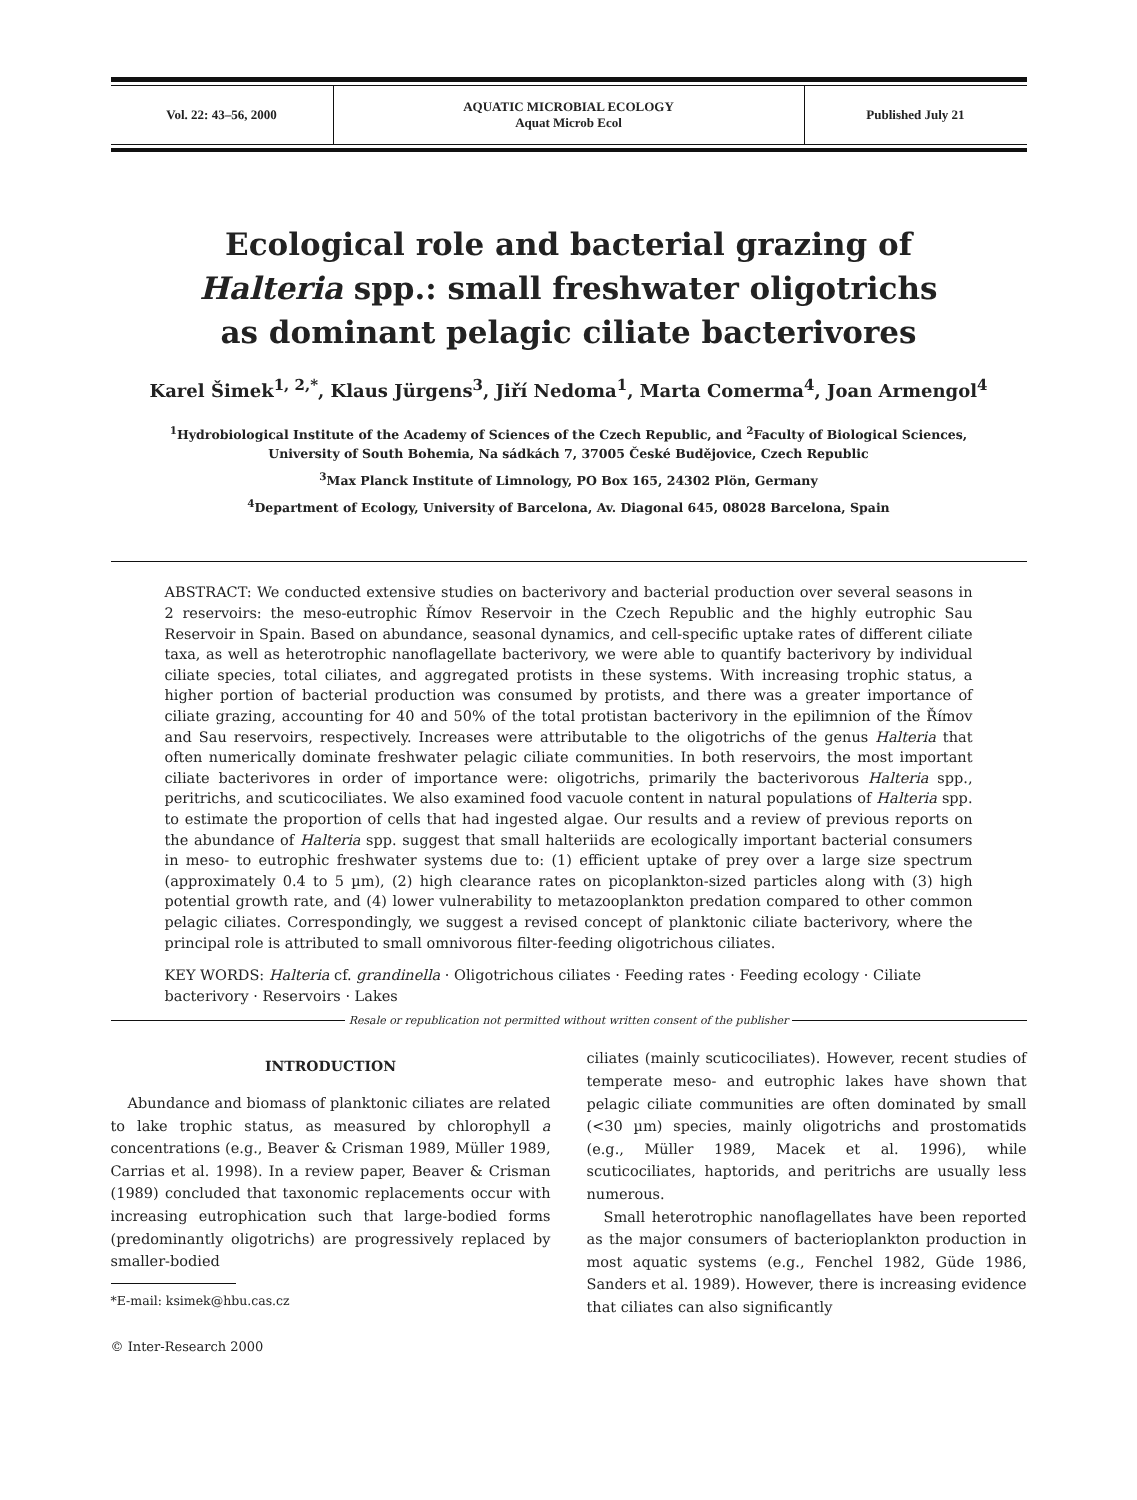| Vol. 22: 43–56, 2000 | AQUATIC MICROBIAL ECOLOGY Aquat Microb Ecol | Published July 21 |
Ecological role and bacterial grazing of
Halteria spp.: small freshwater oligotrichs
as dominant pelagic ciliate bacterivores
Karel Šimek<sup>1, 2,*</sup>, Klaus Jürgens<sup>3</sup>, Jiří Nedoma<sup>1</sup>, Marta Comerma<sup>4</sup>, Joan Armengol<sup>4</sup>
<sup>1</sup> Hydrobiological Institute of the Academy of Sciences of the Czech Republic, and <sup>2</sup>Faculty of Biological Sciences,
University of South Bohemia, Na sádkách 7, 37005 České Budějovice, Czech Republic
<sup>3</sup> Max Planck Institute of Limnology, PO Box 165, 24302 Plön, Germany
<sup>4</sup> Department of Ecology, University of Barcelona, Av. Diagonal 645, 08028 Barcelona, Spain
ABSTRACT: We conducted extensive studies on bacterivory and bacterial production over several seasons in 2 reservoirs: the meso-eutrophic Římov Reservoir in the Czech Republic and the highly eutrophic Sau Reservoir in Spain. Based on abundance, seasonal dynamics, and cell-specific uptake rates of different ciliate taxa, as well as heterotrophic nanoflagellate bacterivory, we were able to quantify bacterivory by individual ciliate species, total ciliates, and aggregated protists in these systems. With increasing trophic status, a higher portion of bacterial production was consumed by protists, and there was a greater importance of ciliate grazing, accounting for 40 and 50% of the total protistan bacterivory in the epilimnion of the Římov and Sau reservoirs, respectively. Increases were attributable to the oligotrichs of the genus Halteria that often numerically dominate freshwater pelagic ciliate communities. In both reservoirs, the most important ciliate bacterivores in order of importance were: oligotrichs, primarily the bacterivorous Halteria spp., peritrichs, and scuticociliates. We also examined food vacuole content in natural populations of Halteria spp. to estimate the proportion of cells that had ingested algae. Our results and a review of previous reports on the abundance of Halteria spp. suggest that small halteriids are ecologically important bacterial consumers in meso- to eutrophic freshwater systems due to: (1) efficient uptake of prey over a large size spectrum (approximately 0.4 to 5 µm), (2) high clearance rates on picoplankton-sized particles along with (3) high potential growth rate, and (4) lower vulnerability to metazooplankton predation compared to other common pelagic ciliates. Correspondingly, we suggest a revised concept of planktonic ciliate bacterivory, where the principal role is attributed to small omnivorous filter-feeding oligotrichous ciliates.
KEY WORDS: Halteria cf. grandinella · Oligotrichous ciliates · Feeding rates · Feeding ecology · Ciliate bacterivory · Reservoirs · Lakes
Resale or republication not permitted without written consent of the publisher
INTRODUCTION
Abundance and biomass of planktonic ciliates are related to lake trophic status, as measured by chlorophyll a concentrations (e.g., Beaver & Crisman 1989, Müller 1989, Carrias et al. 1998). In a review paper, Beaver & Crisman (1989) concluded that taxonomic replacements occur with increasing eutrophication such that large-bodied forms (predominantly oligotrichs) are progressively replaced by smaller-bodied
*E-mail: ksimek@hbu.cas.cz
© Inter-Research 2000
ciliates (mainly scuticociliates). However, recent studies of temperate meso- and eutrophic lakes have shown that pelagic ciliate communities are often dominated by small (<30 µm) species, mainly oligotrichs and prostomatids (e.g., Müller 1989, Macek et al. 1996), while scuticociliates, haptorids, and peritrichs are usually less numerous.
Small heterotrophic nanoflagellates have been reported as the major consumers of bacterioplankton production in most aquatic systems (e.g., Fenchel 1982, Güde 1986, Sanders et al. 1989). However, there is increasing evidence that ciliates can also significantly